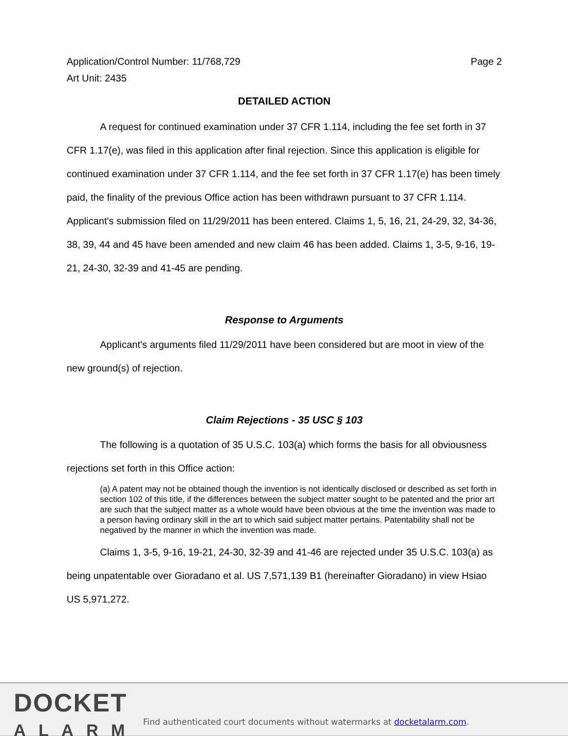Application/Control Number: 11/768,729
Art Unit: 2435 Page 2
DETAILED ACTION
A request for continued examination under 37 CFR 1.114, including the fee set forth in 37 CFR 1.17(e), was filed in this application after final rejection. Since this application is eligible for continued examination under 37 CFR 1.114, and the fee set forth in 37 CFR 1.17(e) has been timely paid, the finality of the previous Office action has been withdrawn pursuant to 37 CFR 1.114. Applicant's submission filed on 11/29/2011 has been entered. Claims 1, 5, 16, 21, 24-29, 32, 34-36, 38, 39, 44 and 45 have been amended and new claim 46 has been added. Claims 1, 3-5, 9-16, 19-21, 24-30, 32-39 and 41-45 are pending.
Response to Arguments
Applicant's arguments filed 11/29/2011 have been considered but are moot in view of the new ground(s) of rejection.
Claim Rejections - 35 USC § 103
The following is a quotation of 35 U.S.C. 103(a) which forms the basis for all obviousness rejections set forth in this Office action:
(a) A patent may not be obtained though the invention is not identically disclosed or described as set forth in section 102 of this title, if the differences between the subject matter sought to be patented and the prior art are such that the subject matter as a whole would have been obvious at the time the invention was made to a person having ordinary skill in the art to which said subject matter pertains. Patentability shall not be negatived by the manner in which the invention was made.
Claims 1, 3-5, 9-16, 19-21, 24-30, 32-39 and 41-46 are rejected under 35 U.S.C. 103(a) as being unpatentable over Gioradano et al. US 7,571,139 B1 (hereinafter Gioradano) in view Hsiao US 5,971,272.
DOCKET
ALARM
Find authenticated court documents without watermarks at docketalarm.com.